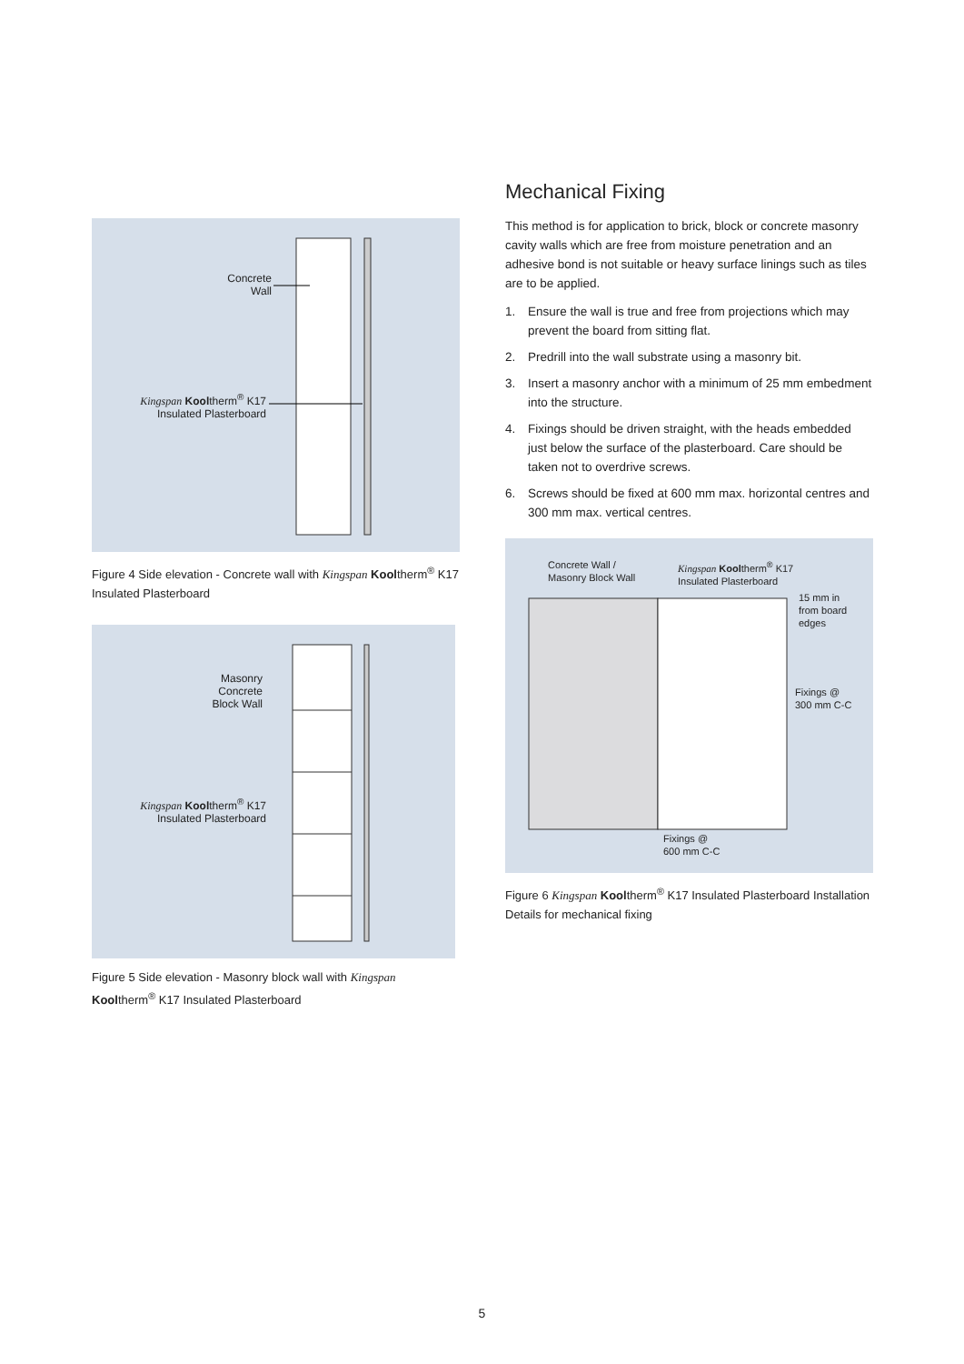Concrete
Wall
Kingspan Kooltherm<sup>®</sup> K17
Insulated Plasterboard
Figure 4 Side elevation - Concrete wall with Kingspan Kooltherm<sup>®</sup> K17 Insulated Plasterboard
Masonry
Concrete
Block Wall
Kingspan Kooltherm<sup>®</sup> K17
Insulated Plasterboard
Figure 5 Side elevation - Masonry block wall with Kingspan Kooltherm<sup>®</sup> K17 Insulated Plasterboard
Mechanical Fixing
This method is for application to brick, block or concrete masonry cavity walls which are free from moisture penetration and an adhesive bond is not suitable or heavy surface linings such as tiles are to be applied.
1. Ensure the wall is true and free from projections which may prevent the board from sitting flat.
2. Predrill into the wall substrate using a masonry bit.
3. Insert a masonry anchor with a minimum of 25 mm embedment into the structure.
4. Fixings should be driven straight, with the heads embedded just below the surface of the plasterboard. Care should be taken not to overdrive screws.
6. Screws should be fixed at 600 mm max. horizontal centres and 300 mm max. vertical centres.
Concrete Wall /
Masonry Block Wall
Kingspan Kooltherm<sup>®</sup> K17
Insulated Plasterboard
15 mm in
from board
edges
Fixings @
300 mm C-C
Fixings @
600 mm C-C
Figure 6 Kingspan Kooltherm<sup>®</sup> K17 Insulated Plasterboard Installation Details for mechanical fixing
5